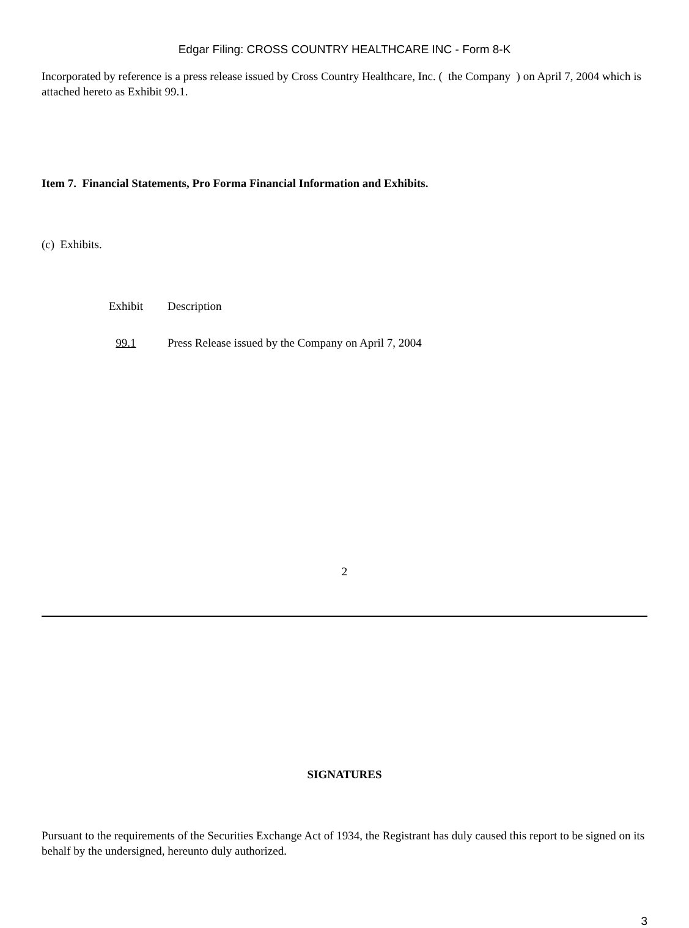Edgar Filing: CROSS COUNTRY HEALTHCARE INC - Form 8-K
Incorporated by reference is a press release issued by Cross Country Healthcare, Inc. ( the Company ) on April 7, 2004 which is attached hereto as Exhibit 99.1.
Item 7. Financial Statements, Pro Forma Financial Information and Exhibits.
(c) Exhibits.
| Exhibit | Description |
| --- | --- |
| 99.1 | Press Release issued by the Company on April 7, 2004 |
2
SIGNATURES
Pursuant to the requirements of the Securities Exchange Act of 1934, the Registrant has duly caused this report to be signed on its behalf by the undersigned, hereunto duly authorized.
3